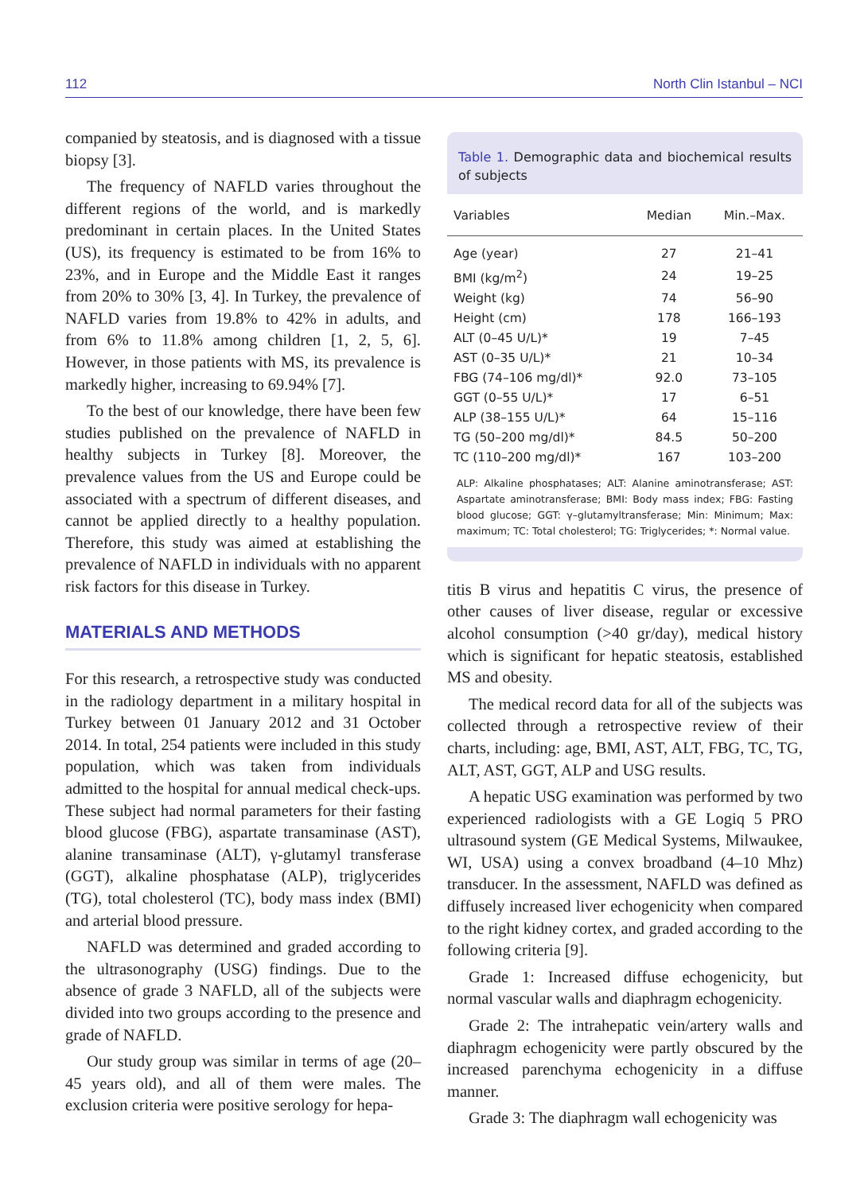112 North Clin Istanbul – NCI
companied by steatosis, and is diagnosed with a tissue biopsy [3].
The frequency of NAFLD varies throughout the different regions of the world, and is markedly predominant in certain places. In the United States (US), its frequency is estimated to be from 16% to 23%, and in Europe and the Middle East it ranges from 20% to 30% [3, 4]. In Turkey, the prevalence of NAFLD varies from 19.8% to 42% in adults, and from 6% to 11.8% among children [1, 2, 5, 6]. However, in those patients with MS, its prevalence is markedly higher, increasing to 69.94% [7].
To the best of our knowledge, there have been few studies published on the prevalence of NAFLD in healthy subjects in Turkey [8]. Moreover, the prevalence values from the US and Europe could be associated with a spectrum of different diseases, and cannot be applied directly to a healthy population. Therefore, this study was aimed at establishing the prevalence of NAFLD in individuals with no apparent risk factors for this disease in Turkey.
MATERIALS AND METHODS
For this research, a retrospective study was conducted in the radiology department in a military hospital in Turkey between 01 January 2012 and 31 October 2014. In total, 254 patients were included in this study population, which was taken from individuals admitted to the hospital for annual medical check-ups. These subject had normal parameters for their fasting blood glucose (FBG), aspartate transaminase (AST), alanine transaminase (ALT), γ-glutamyl transferase (GGT), alkaline phosphatase (ALP), triglycerides (TG), total cholesterol (TC), body mass index (BMI) and arterial blood pressure.
NAFLD was determined and graded according to the ultrasonography (USG) findings. Due to the absence of grade 3 NAFLD, all of the subjects were divided into two groups according to the presence and grade of NAFLD.
Our study group was similar in terms of age (20–45 years old), and all of them were males. The exclusion criteria were positive serology for hepa-
Table 1. Demographic data and biochemical results of subjects
| Variables | Median | Min.–Max. |
| --- | --- | --- |
| Age (year) | 27 | 21–41 |
| BMI (kg/m<sup>2</sup>) | 24 | 19–25 |
| Weight (kg) | 74 | 56–90 |
| Height (cm) | 178 | 166–193 |
| ALT (0–45 U/L)* | 19 | 7–45 |
| AST (0–35 U/L)* | 21 | 10–34 |
| FBG (74–106 mg/dl)* | 92.0 | 73–105 |
| GGT (0–55 U/L)* | 17 | 6–51 |
| ALP (38–155 U/L)* | 64 | 15–116 |
| TG (50–200 mg/dl)* | 84.5 | 50–200 |
| TC (110–200 mg/dl)* | 167 | 103–200 |
ALP: Alkaline phosphatases; ALT: Alanine aminotransferase; AST: Aspartate aminotransferase; BMI: Body mass index; FBG: Fasting blood glucose; GGT: γ–glutamyltransferase; Min: Minimum; Max: maximum; TC: Total cholesterol; TG: Triglycerides; *: Normal value.
titis B virus and hepatitis C virus, the presence of other causes of liver disease, regular or excessive alcohol consumption (>40 gr/day), medical history which is significant for hepatic steatosis, established MS and obesity.
The medical record data for all of the subjects was collected through a retrospective review of their charts, including: age, BMI, AST, ALT, FBG, TC, TG, ALT, AST, GGT, ALP and USG results.
A hepatic USG examination was performed by two experienced radiologists with a GE Logiq 5 PRO ultrasound system (GE Medical Systems, Milwaukee, WI, USA) using a convex broadband (4–10 Mhz) transducer. In the assessment, NAFLD was defined as diffusely increased liver echogenicity when compared to the right kidney cortex, and graded according to the following criteria [9].
Grade 1: Increased diffuse echogenicity, but normal vascular walls and diaphragm echogenicity.
Grade 2: The intrahepatic vein/artery walls and diaphragm echogenicity were partly obscured by the increased parenchyma echogenicity in a diffuse manner.
Grade 3: The diaphragm wall echogenicity was